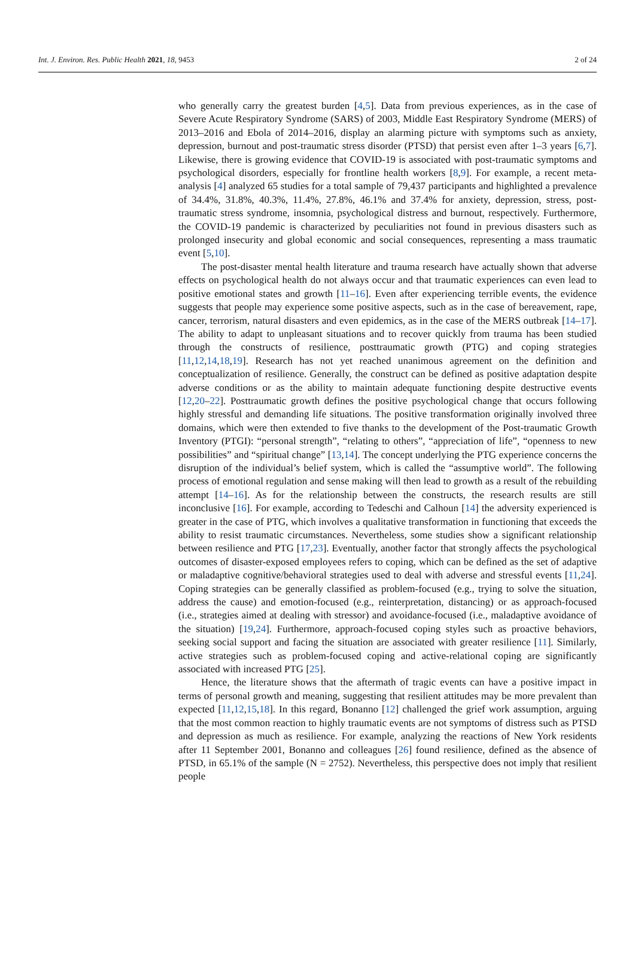Int. J. Environ. Res. Public Health 2021, 18, 9453 2 of 24
who generally carry the greatest burden [4,5]. Data from previous experiences, as in the case of Severe Acute Respiratory Syndrome (SARS) of 2003, Middle East Respiratory Syndrome (MERS) of 2013–2016 and Ebola of 2014–2016, display an alarming picture with symptoms such as anxiety, depression, burnout and post-traumatic stress disorder (PTSD) that persist even after 1–3 years [6,7]. Likewise, there is growing evidence that COVID-19 is associated with post-traumatic symptoms and psychological disorders, especially for frontline health workers [8,9]. For example, a recent meta-analysis [4] analyzed 65 studies for a total sample of 79,437 participants and highlighted a prevalence of 34.4%, 31.8%, 40.3%, 11.4%, 27.8%, 46.1% and 37.4% for anxiety, depression, stress, post-traumatic stress syndrome, insomnia, psychological distress and burnout, respectively. Furthermore, the COVID-19 pandemic is characterized by peculiarities not found in previous disasters such as prolonged insecurity and global economic and social consequences, representing a mass traumatic event [5,10].
The post-disaster mental health literature and trauma research have actually shown that adverse effects on psychological health do not always occur and that traumatic experiences can even lead to positive emotional states and growth [11–16]. Even after experiencing terrible events, the evidence suggests that people may experience some positive aspects, such as in the case of bereavement, rape, cancer, terrorism, natural disasters and even epidemics, as in the case of the MERS outbreak [14–17]. The ability to adapt to unpleasant situations and to recover quickly from trauma has been studied through the constructs of resilience, posttraumatic growth (PTG) and coping strategies [11,12,14,18,19]. Research has not yet reached unanimous agreement on the definition and conceptualization of resilience. Generally, the construct can be defined as positive adaptation despite adverse conditions or as the ability to maintain adequate functioning despite destructive events [12,20–22]. Posttraumatic growth defines the positive psychological change that occurs following highly stressful and demanding life situations. The positive transformation originally involved three domains, which were then extended to five thanks to the development of the Post-traumatic Growth Inventory (PTGI): “personal strength”, “relating to others”, “appreciation of life”, “openness to new possibilities” and “spiritual change” [13,14]. The concept underlying the PTG experience concerns the disruption of the individual’s belief system, which is called the “assumptive world”. The following process of emotional regulation and sense making will then lead to growth as a result of the rebuilding attempt [14–16]. As for the relationship between the constructs, the research results are still inconclusive [16]. For example, according to Tedeschi and Calhoun [14] the adversity experienced is greater in the case of PTG, which involves a qualitative transformation in functioning that exceeds the ability to resist traumatic circumstances. Nevertheless, some studies show a significant relationship between resilience and PTG [17,23]. Eventually, another factor that strongly affects the psychological outcomes of disaster-exposed employees refers to coping, which can be defined as the set of adaptive or maladaptive cognitive/behavioral strategies used to deal with adverse and stressful events [11,24]. Coping strategies can be generally classified as problem-focused (e.g., trying to solve the situation, address the cause) and emotion-focused (e.g., reinterpretation, distancing) or as approach-focused (i.e., strategies aimed at dealing with stressor) and avoidance-focused (i.e., maladaptive avoidance of the situation) [19,24]. Furthermore, approach-focused coping styles such as proactive behaviors, seeking social support and facing the situation are associated with greater resilience [11]. Similarly, active strategies such as problem-focused coping and active-relational coping are significantly associated with increased PTG [25].
Hence, the literature shows that the aftermath of tragic events can have a positive impact in terms of personal growth and meaning, suggesting that resilient attitudes may be more prevalent than expected [11,12,15,18]. In this regard, Bonanno [12] challenged the grief work assumption, arguing that the most common reaction to highly traumatic events are not symptoms of distress such as PTSD and depression as much as resilience. For example, analyzing the reactions of New York residents after 11 September 2001, Bonanno and colleagues [26] found resilience, defined as the absence of PTSD, in 65.1% of the sample (N = 2752). Nevertheless, this perspective does not imply that resilient people